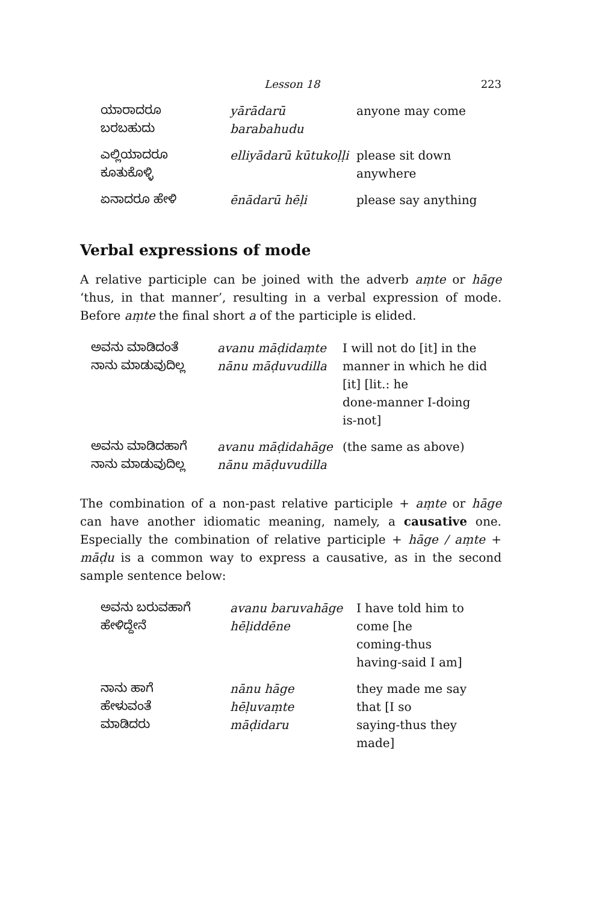Lesson 18 223
| ಯಾರಾದರೂ ಬರಬಹುದು | yārādarū barabahudu | anyone may come |
| ಎಲ್ಲಿಯಾದರೂ ಕೂತುಕೊಳ್ಳಿ | elliyādarū kūtukoḷḷi | please sit down anywhere |
| ಏನಾದರೂ ಹೇಳಿ | ēnādarū hēḷi | please say anything |
Verbal expressions of mode
A relative participle can be joined with the adverb aṃte or hāge ‘thus, in that manner’, resulting in a verbal expression of mode. Before aṃte the final short a of the participle is elided.
| ಅವನು ಮಾಡಿದಂತೆ ನಾನು ಮಾಡುವುದಿಲ್ಲ | avanu māḍidaṃte nānu māḍuvudilla | I will not do [it] in the manner in which he did [it] [lit.: he done-manner I-doing is-not] |
| ಅವನು ಮಾಡಿದಹಾಗೆ ನಾನು ಮಾಡುವುದಿಲ್ಲ | avanu māḍidahāge nānu māḍuvudilla | (the same as above) |
The combination of a non-past relative participle + aṃte or hāge can have another idiomatic meaning, namely, a causative one. Especially the combination of relative participle + hāge / aṃte + māḍu is a common way to express a causative, as in the second sample sentence below:
| ಅವನು ಬರುವಹಾಗೆ ಹೇಳಿದ್ದೇನೆ | avanu baruvahāge hēḷiddēne | I have told him to come [he coming-thus having-said I am] |
| ನಾನು ಹಾಗೆ ಹೇಳುವಂತೆ ಮಾಡಿದರು | nānu hāge hēḷuvaṃte māḍidaru | they made me say that [I so saying-thus they made] |